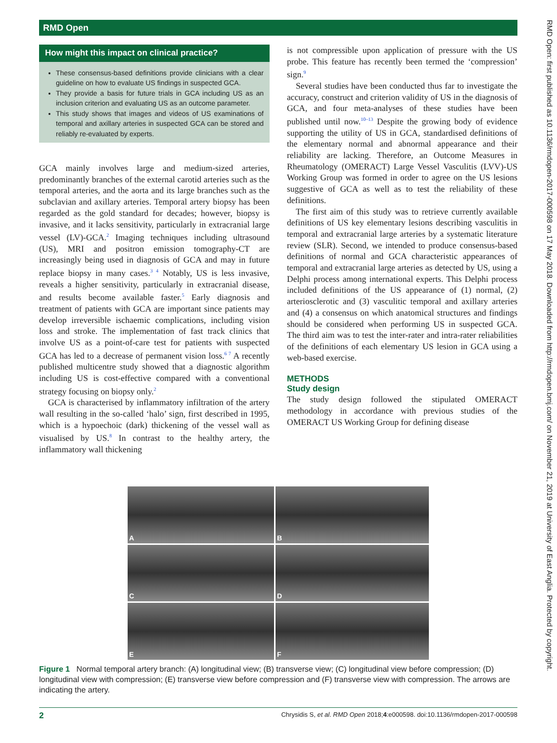RMD Open
How might this impact on clinical practice?
These consensus-based definitions provide clinicians with a clear guideline on how to evaluate US findings in suspected GCA.
They provide a basis for future trials in GCA including US as an inclusion criterion and evaluating US as an outcome parameter.
This study shows that images and videos of US examinations of temporal and axillary arteries in suspected GCA can be stored and reliably re-evaluated by experts.
GCA mainly involves large and medium-sized arteries, predominantly branches of the external carotid arteries such as the temporal arteries, and the aorta and its large branches such as the subclavian and axillary arteries. Temporal artery biopsy has been regarded as the gold standard for decades; however, biopsy is invasive, and it lacks sensitivity, particularly in extracranial large vessel (LV)-GCA.<sup>2</sup> Imaging techniques including ultrasound (US), MRI and positron emission tomography-CT are increasingly being used in diagnosis of GCA and may in future replace biopsy in many cases.<sup>3 4</sup> Notably, US is less invasive, reveals a higher sensitivity, particularly in extracranial disease, and results become available faster.<sup>5</sup> Early diagnosis and treatment of patients with GCA are important since patients may develop irreversible ischaemic complications, including vision loss and stroke. The implementation of fast track clinics that involve US as a point-of-care test for patients with suspected GCA has led to a decrease of permanent vision loss.<sup>6 7</sup> A recently published multicentre study showed that a diagnostic algorithm including US is cost-effective compared with a conventional strategy focusing on biopsy only.<sup>2</sup>
GCA is characterised by inflammatory infiltration of the artery wall resulting in the so-called ‘halo’ sign, first described in 1995, which is a hypoechoic (dark) thickening of the vessel wall as visualised by US.<sup>8</sup> In contrast to the healthy artery, the inflammatory wall thickening
is not compressible upon application of pressure with the US probe. This feature has recently been termed the ‘compression’ sign.<sup>9</sup>
Several studies have been conducted thus far to investigate the accuracy, construct and criterion validity of US in the diagnosis of GCA, and four meta-analyses of these studies have been published until now.<sup>10–13</sup> Despite the growing body of evidence supporting the utility of US in GCA, standardised definitions of the elementary normal and abnormal appearance and their reliability are lacking. Therefore, an Outcome Measures in Rheumatology (OMERACT) Large Vessel Vasculitis (LVV)-US Working Group was formed in order to agree on the US lesions suggestive of GCA as well as to test the reliability of these definitions.
The first aim of this study was to retrieve currently available definitions of US key elementary lesions describing vasculitis in temporal and extracranial large arteries by a systematic literature review (SLR). Second, we intended to produce consensus-based definitions of normal and GCA characteristic appearances of temporal and extracranial large arteries as detected by US, using a Delphi process among international experts. This Delphi process included definitions of the US appearance of (1) normal, (2) arteriosclerotic and (3) vasculitic temporal and axillary arteries and (4) a consensus on which anatomical structures and findings should be considered when performing US in suspected GCA. The third aim was to test the inter-rater and intra-rater reliabilities of the definitions of each elementary US lesion in GCA using a web-based exercise.
METHODS
Study design
The study design followed the stipulated OMERACT methodology in accordance with previous studies of the OMERACT US Working Group for defining disease
A
B
C
D
E
F
Figure 1 Normal temporal artery branch: (A) longitudinal view; (B) transverse view; (C) longitudinal view before compression; (D) longitudinal view with compression; (E) transverse view before compression and (F) transverse view with compression. The arrows are indicating the artery.
2 Chrysidis S, et al. RMD Open 2018;4:e000598. doi:10.1136/rmdopen-2017-000598
RMD Open: first published as 10.1136/rmdopen-2017-000598 on 17 May 2018. Downloaded from http://rmdopen.bmj.com/ on November 21, 2019 at University of East Anglia. Protected by copyright.